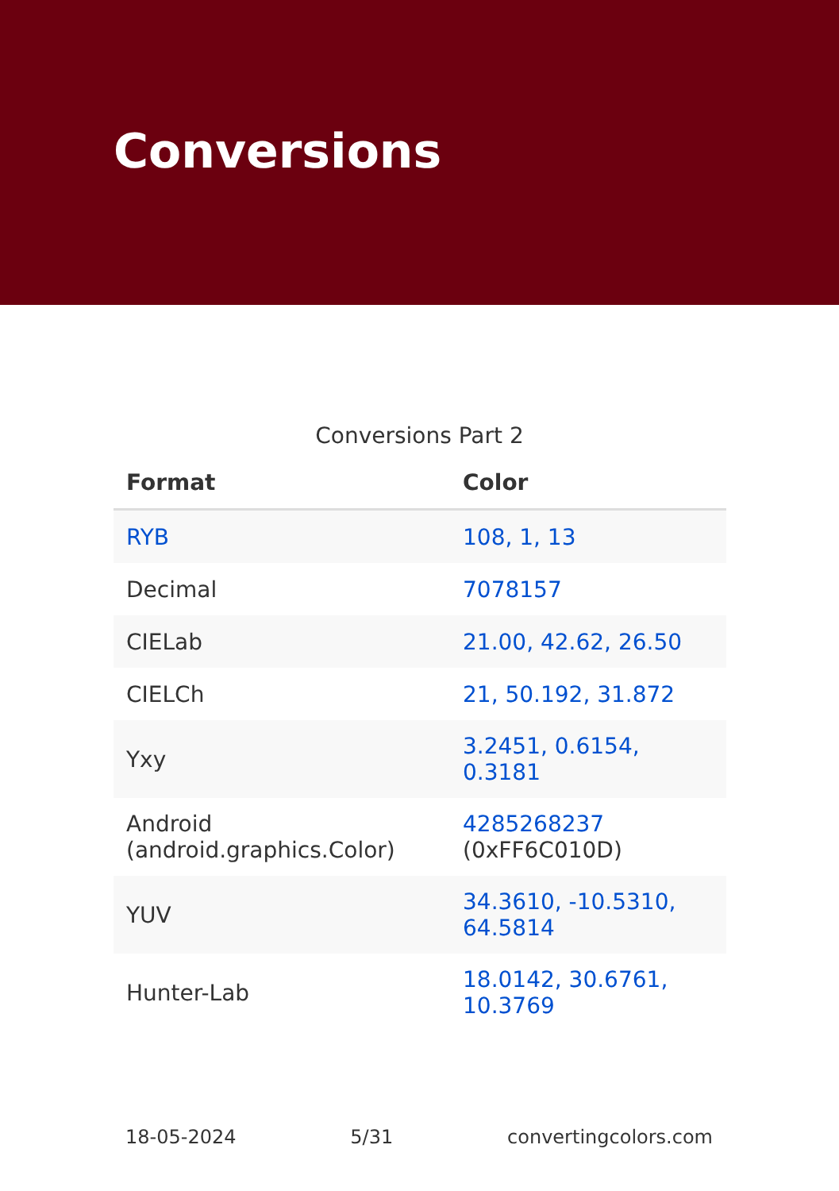Conversions
Conversions Part 2
| Format | Color |
| --- | --- |
| RYB | 108, 1, 13 |
| Decimal | 7078157 |
| CIELab | 21.00, 42.62, 26.50 |
| CIELCh | 21, 50.192, 31.872 |
| Yxy | 3.2451, 0.6154, 0.3181 |
| Android (android.graphics.Color) | 4285268237 (0xFF6C010D) |
| YUV | 34.3610, -10.5310, 64.5814 |
| Hunter-Lab | 18.0142, 30.6761, 10.3769 |
18-05-2024 5/31 convertingcolors.com